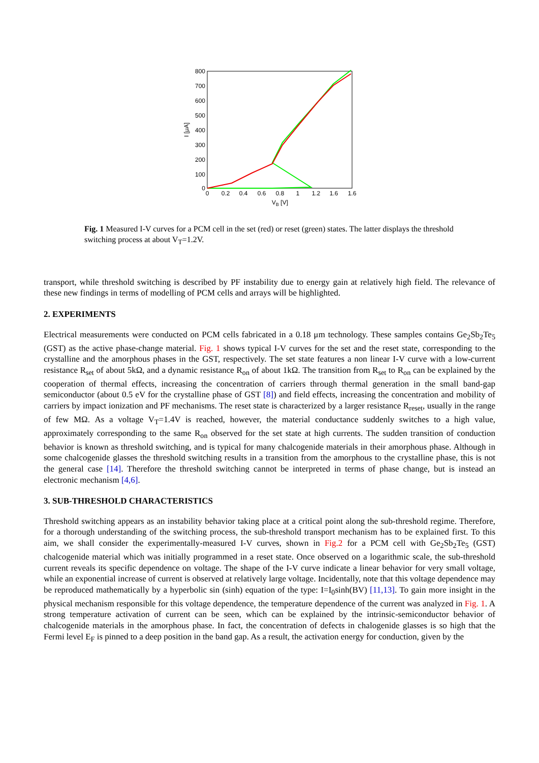800
700
600
500
400
300
200
100
0
0
0.2
0.4
0.6
0.8
1
1.2
1.6
1.6
VB [V]
I [μA]
Fig. 1 Measured I-V curves for a PCM cell in the set (red) or reset (green) states. The latter displays the threshold switching process at about V<sub>T</sub>=1.2V.
transport, while threshold switching is described by PF instability due to energy gain at relatively high field. The relevance of these new findings in terms of modelling of PCM cells and arrays will be highlighted.
2. EXPERIMENTS
Electrical measurements were conducted on PCM cells fabricated in a 0.18 μm technology. These samples contains Ge<sub>2</sub>Sb<sub>2</sub>Te<sub>5</sub> (GST) as the active phase-change material. Fig. 1 shows typical I-V curves for the set and the reset state, corresponding to the crystalline and the amorphous phases in the GST, respectively. The set state features a non linear I-V curve with a low-current resistance R<sub>set</sub> of about 5kΩ, and a dynamic resistance R<sub>on</sub> of about 1kΩ. The transition from R<sub>set</sub> to R<sub>on</sub> can be explained by the cooperation of thermal effects, increasing the concentration of carriers through thermal generation in the small band-gap semiconductor (about 0.5 eV for the crystalline phase of GST [8]) and field effects, increasing the concentration and mobility of carriers by impact ionization and PF mechanisms. The reset state is characterized by a larger resistance R<sub>reset</sub>, usually in the range of few MΩ. As a voltage V<sub>T</sub>=1.4V is reached, however, the material conductance suddenly switches to a high value, approximately corresponding to the same R<sub>on</sub> observed for the set state at high currents. The sudden transition of conduction behavior is known as threshold switching, and is typical for many chalcogenide materials in their amorphous phase. Although in some chalcogenide glasses the threshold switching results in a transition from the amorphous to the crystalline phase, this is not the general case [14]. Therefore the threshold switching cannot be interpreted in terms of phase change, but is instead an electronic mechanism [4,6].
3. SUB-THRESHOLD CHARACTERISTICS
Threshold switching appears as an instability behavior taking place at a critical point along the sub-threshold regime. Therefore, for a thorough understanding of the switching process, the sub-threshold transport mechanism has to be explained first. To this aim, we shall consider the experimentally-measured I-V curves, shown in Fig.2 for a PCM cell with Ge<sub>2</sub>Sb<sub>2</sub>Te<sub>5</sub> (GST) chalcogenide material which was initially programmed in a reset state. Once observed on a logarithmic scale, the sub-threshold current reveals its specific dependence on voltage. The shape of the I-V curve indicate a linear behavior for very small voltage, while an exponential increase of current is observed at relatively large voltage. Incidentally, note that this voltage dependence may be reproduced mathematically by a hyperbolic sin (sinh) equation of the type: I=I<sub>0</sub>sinh(BV) [11,13]. To gain more insight in the physical mechanism responsible for this voltage dependence, the temperature dependence of the current was analyzed in Fig. 1. A strong temperature activation of current can be seen, which can be explained by the intrinsic-semiconductor behavior of chalcogenide materials in the amorphous phase. In fact, the concentration of defects in chalogenide glasses is so high that the Fermi level E<sub>F</sub> is pinned to a deep position in the band gap. As a result, the activation energy for conduction, given by the